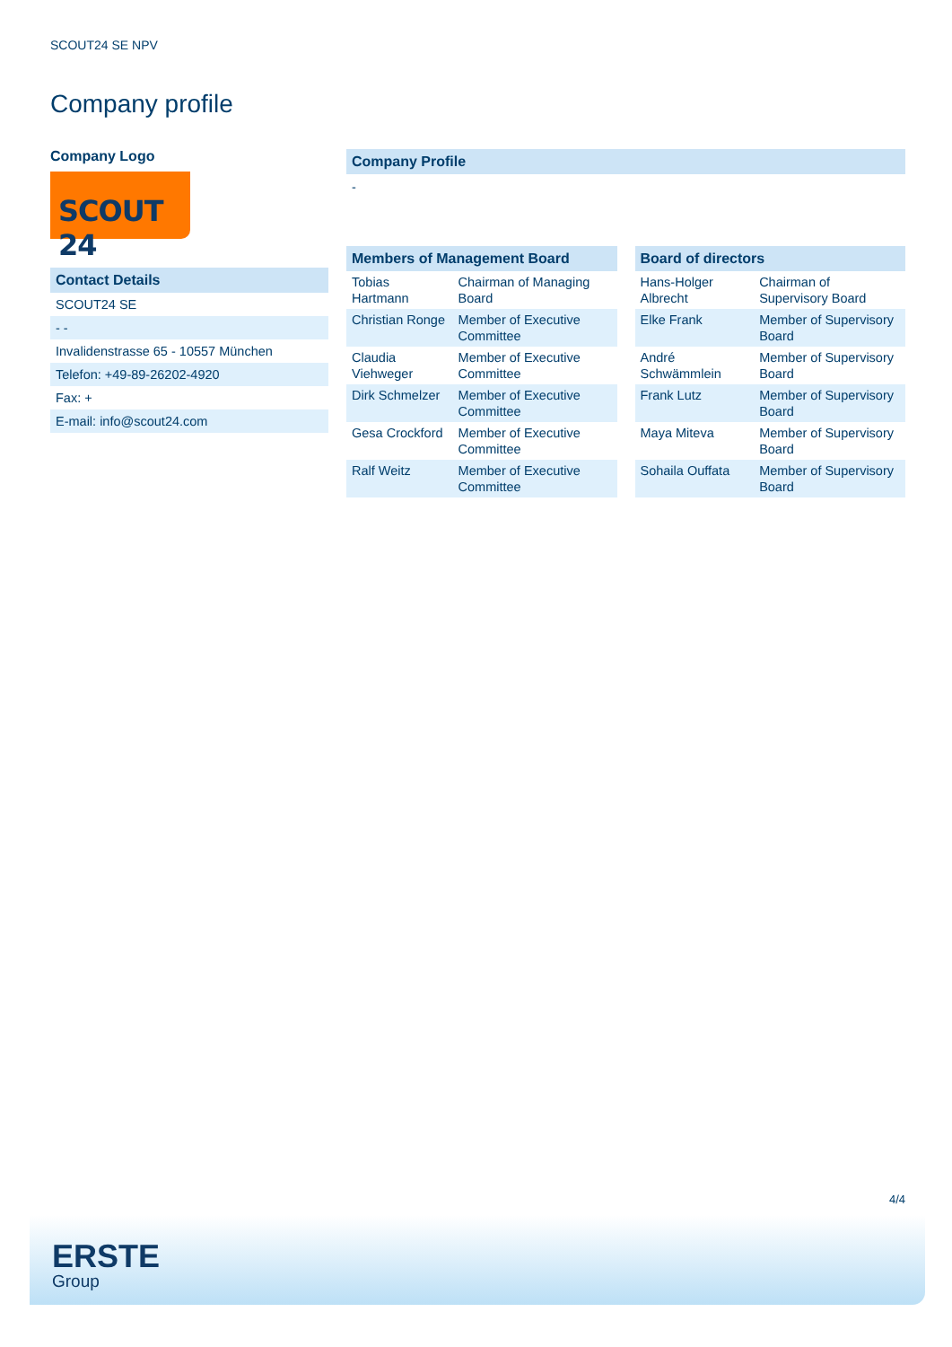SCOUT24 SE NPV
Company profile
Company Logo
SCOUT 24
Contact Details
| SCOUT24 SE |
| - - |
| Invalidenstrasse 65 - 10557 München |
| Telefon: +49-89-26202-4920 |
| Fax: + |
| E-mail: info@scout24.com |
Company Profile
-
Members of Management Board
| Tobias Hartmann | Chairman of Managing Board |
| Christian Ronge | Member of Executive Committee |
| Claudia Viehweger | Member of Executive Committee |
| Dirk Schmelzer | Member of Executive Committee |
| Gesa Crockford | Member of Executive Committee |
| Ralf Weitz | Member of Executive Committee |
Board of directors
| Hans-Holger Albrecht | Chairman of Supervisory Board |
| Elke Frank | Member of Supervisory Board |
| André Schwämmlein | Member of Supervisory Board |
| Frank Lutz | Member of Supervisory Board |
| Maya Miteva | Member of Supervisory Board |
| Sohaila Ouffata | Member of Supervisory Board |
4/4
ERSTE
Group